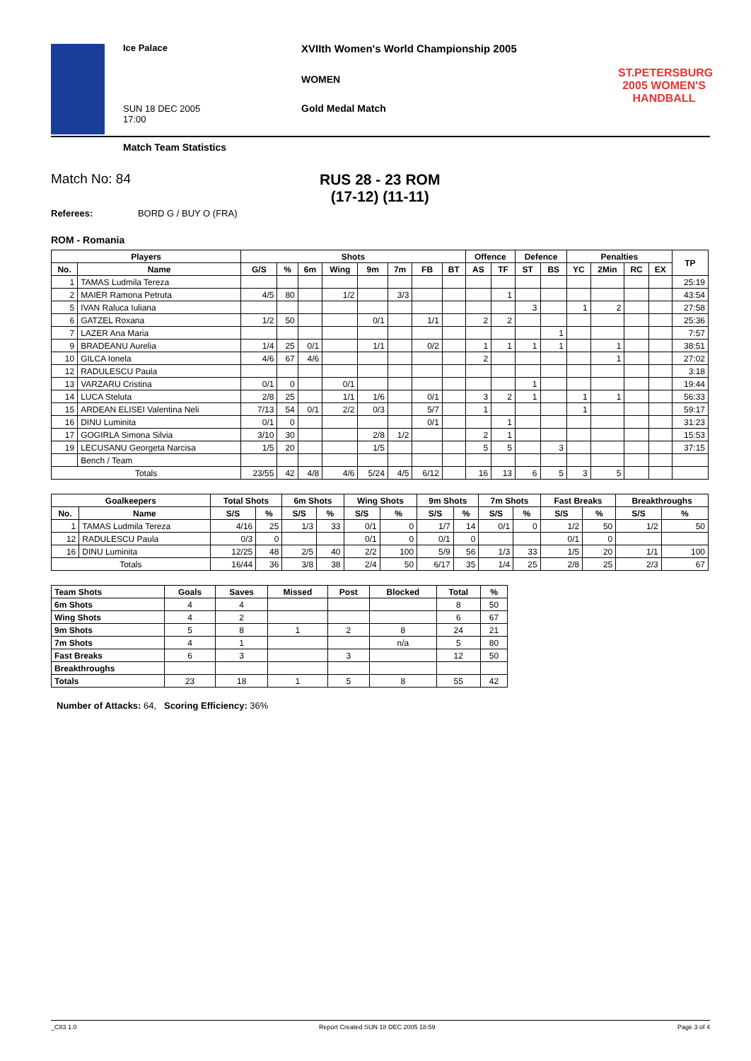Ice Palace
XVIIth Women's World Championship 2005
WOMEN
SUN 18 DEC 2005
17:00
Gold Medal Match
ST.PETERSBURG
2005 WOMEN'S
HANDBALL
Match Team Statistics
Match No: 84 RUS 28 - 23 ROM
(17-12) (11-11)
Referees: BORD G / BUY O (FRA)
ROM - Romania
| Players | | Shots | | | | | | | | Offence | | Defence | | Penalties | | | | TP |
| --- | --- | --- | --- | --- | --- | --- | --- | --- | --- | --- | --- | --- | --- | --- | --- | --- | --- | --- |
| No. | Name | G/S | % | 6m | Wing | 9m | 7m | FB | BT | AS | TF | ST | BS | YC | 2Min | RC | EX | |
| 1 | TAMAS Ludmila Tereza | | | | | | | | | | | | | | | | | 25:19 |
| 2 | MAIER Ramona Petruta | 4/5 | 80 | | 1/2 | | 3/3 | | | | 1 | | | | | | | 43:54 |
| 5 | IVAN Raluca Iuliana | | | | | | | | | | | 3 | | 1 | 2 | | | 27:58 |
| 6 | GATZEL Roxana | 1/2 | 50 | | | 0/1 | | 1/1 | | 2 | 2 | | | | | | | 25:36 |
| 7 | LAZER Ana Maria | | | | | | | | | | | | 1 | | | | | 7:57 |
| 9 | BRADEANU Aurelia | 1/4 | 25 | 0/1 | | 1/1 | | 0/2 | | 1 | 1 | 1 | 1 | | 1 | | | 38:51 |
| 10 | GILCA Ionela | 4/6 | 67 | 4/6 | | | | | | 2 | | | | | 1 | | | 27:02 |
| 12 | RADULESCU Paula | | | | | | | | | | | | | | | | | 3:18 |
| 13 | VARZARU Cristina | 0/1 | 0 | | 0/1 | | | | | | | 1 | | | | | | 19:44 |
| 14 | LUCA Steluta | 2/8 | 25 | | 1/1 | 1/6 | | 0/1 | | 3 | 2 | 1 | | 1 | 1 | | | 56:33 |
| 15 | ARDEAN ELISEI Valentina Neli | 7/13 | 54 | 0/1 | 2/2 | 0/3 | | 5/7 | | 1 | | | | 1 | | | | 59:17 |
| 16 | DINU Luminita | 0/1 | 0 | | | | | 0/1 | | | 1 | | | | | | | 31:23 |
| 17 | GOGIRLA Simona Silvia | 3/10 | 30 | | | 2/8 | 1/2 | | | 2 | 1 | | | | | | | 15:53 |
| 19 | LECUSANU Georgeta Narcisa | 1/5 | 20 | | | 1/5 | | | | 5 | 5 | | 3 | | | | | 37:15 |
| | Bench / Team | | | | | | | | | | | | | | | | | |
| Totals | | 23/55 | 42 | 4/8 | 4/6 | 5/24 | 4/5 | 6/12 | | 16 | 13 | 6 | 5 | 3 | 5 | | | |
| Goalkeepers | | Total Shots | | 6m Shots | | Wing Shots | | 9m Shots | | 7m Shots | | Fast Breaks | | Breakthroughs | |
| --- | --- | --- | --- | --- | --- | --- | --- | --- | --- | --- | --- | --- | --- | --- | --- |
| No. | Name | S/S | % | S/S | % | S/S | % | S/S | % | S/S | % | S/S | % | S/S | % |
| 1 | TAMAS Ludmila Tereza | 4/16 | 25 | 1/3 | 33 | 0/1 | 0 | 1/7 | 14 | 0/1 | 0 | 1/2 | 50 | 1/2 | 50 |
| 12 | RADULESCU Paula | 0/3 | 0 | | | 0/1 | 0 | 0/1 | 0 | | | 0/1 | 0 | | |
| 16 | DINU Luminita | 12/25 | 48 | 2/5 | 40 | 2/2 | 100 | 5/9 | 56 | 1/3 | 33 | 1/5 | 20 | 1/1 | 100 |
| Totals | | 16/44 | 36 | 3/8 | 38 | 2/4 | 50 | 6/17 | 35 | 1/4 | 25 | 2/8 | 25 | 2/3 | 67 |
| Team Shots | Goals | Saves | Missed | Post | Blocked | Total | % |
| --- | --- | --- | --- | --- | --- | --- | --- |
| 6m Shots | 4 | 4 | | | | 8 | 50 |
| Wing Shots | 4 | 2 | | | | 6 | 67 |
| 9m Shots | 5 | 8 | 1 | 2 | 8 | 24 | 21 |
| 7m Shots | 4 | 1 | | | n/a | 5 | 80 |
| Fast Breaks | 6 | 3 | | 3 | | 12 | 50 |
| Breakthroughs | | | | | | | |
| Totals | 23 | 18 | 1 | 5 | 8 | 55 | 42 |
Number of Attacks: 64, Scoring Efficiency: 36%
_C83 1.0 Report Created SUN 18 DEC 2005 18:59 Page 3 of 4